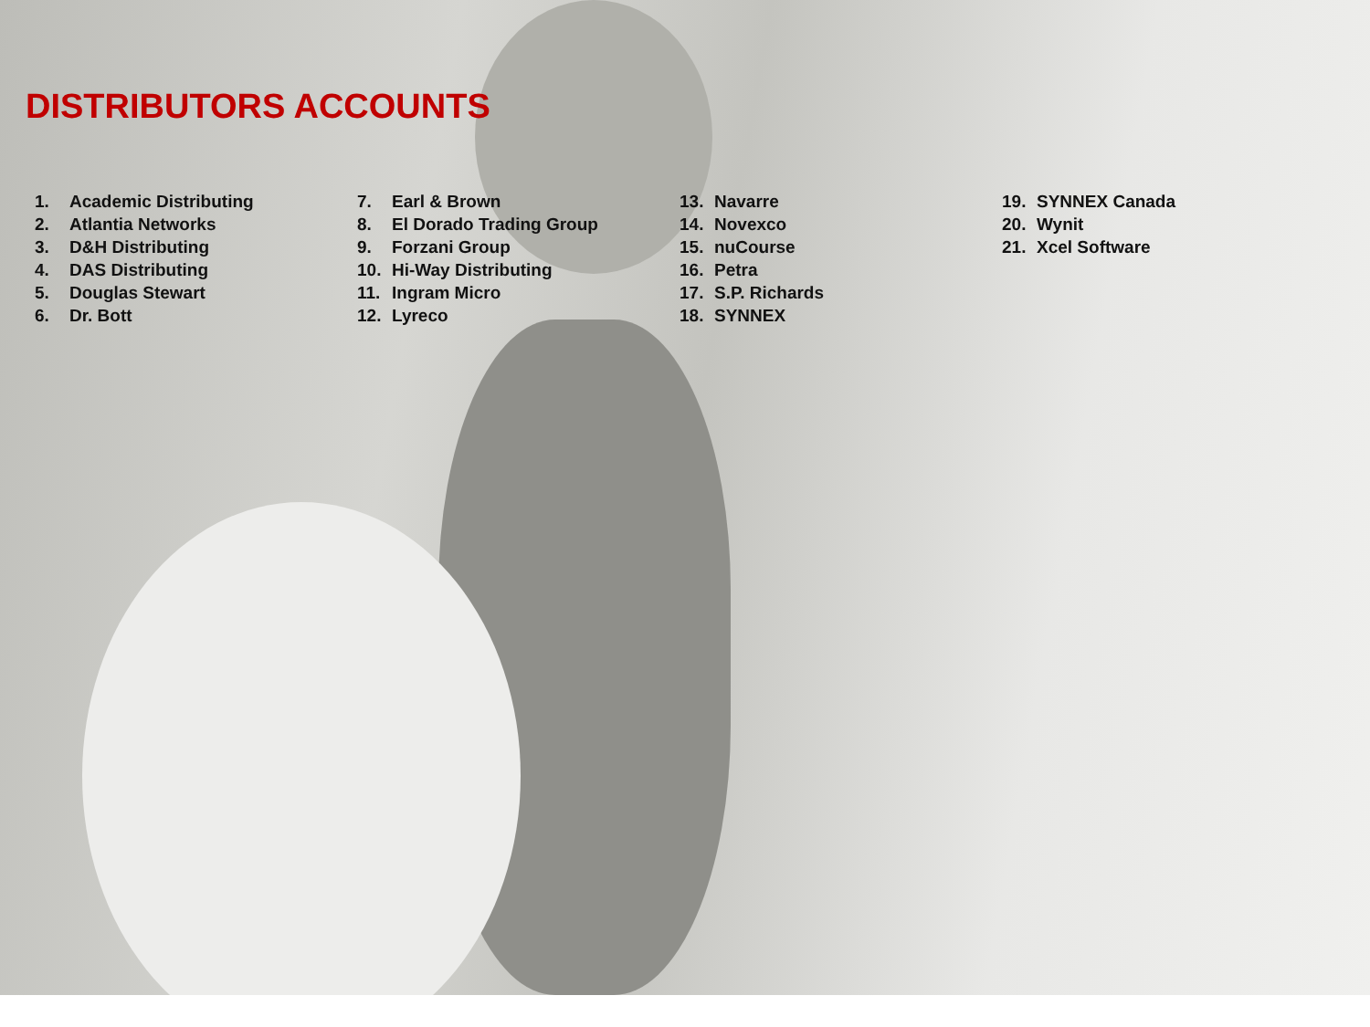DISTRIBUTORS ACCOUNTS
1. Academic Distributing
2. Atlantia Networks
3. D&H Distributing
4. DAS Distributing
5. Douglas Stewart
6. Dr. Bott
7. Earl & Brown
8. El Dorado Trading Group
9. Forzani Group
10. Hi-Way Distributing
11. Ingram Micro
12. Lyreco
13. Navarre
14. Novexco
15. nuCourse
16. Petra
17. S.P. Richards
18. SYNNEX
19. SYNNEX Canada
20. Wynit
21. Xcel Software